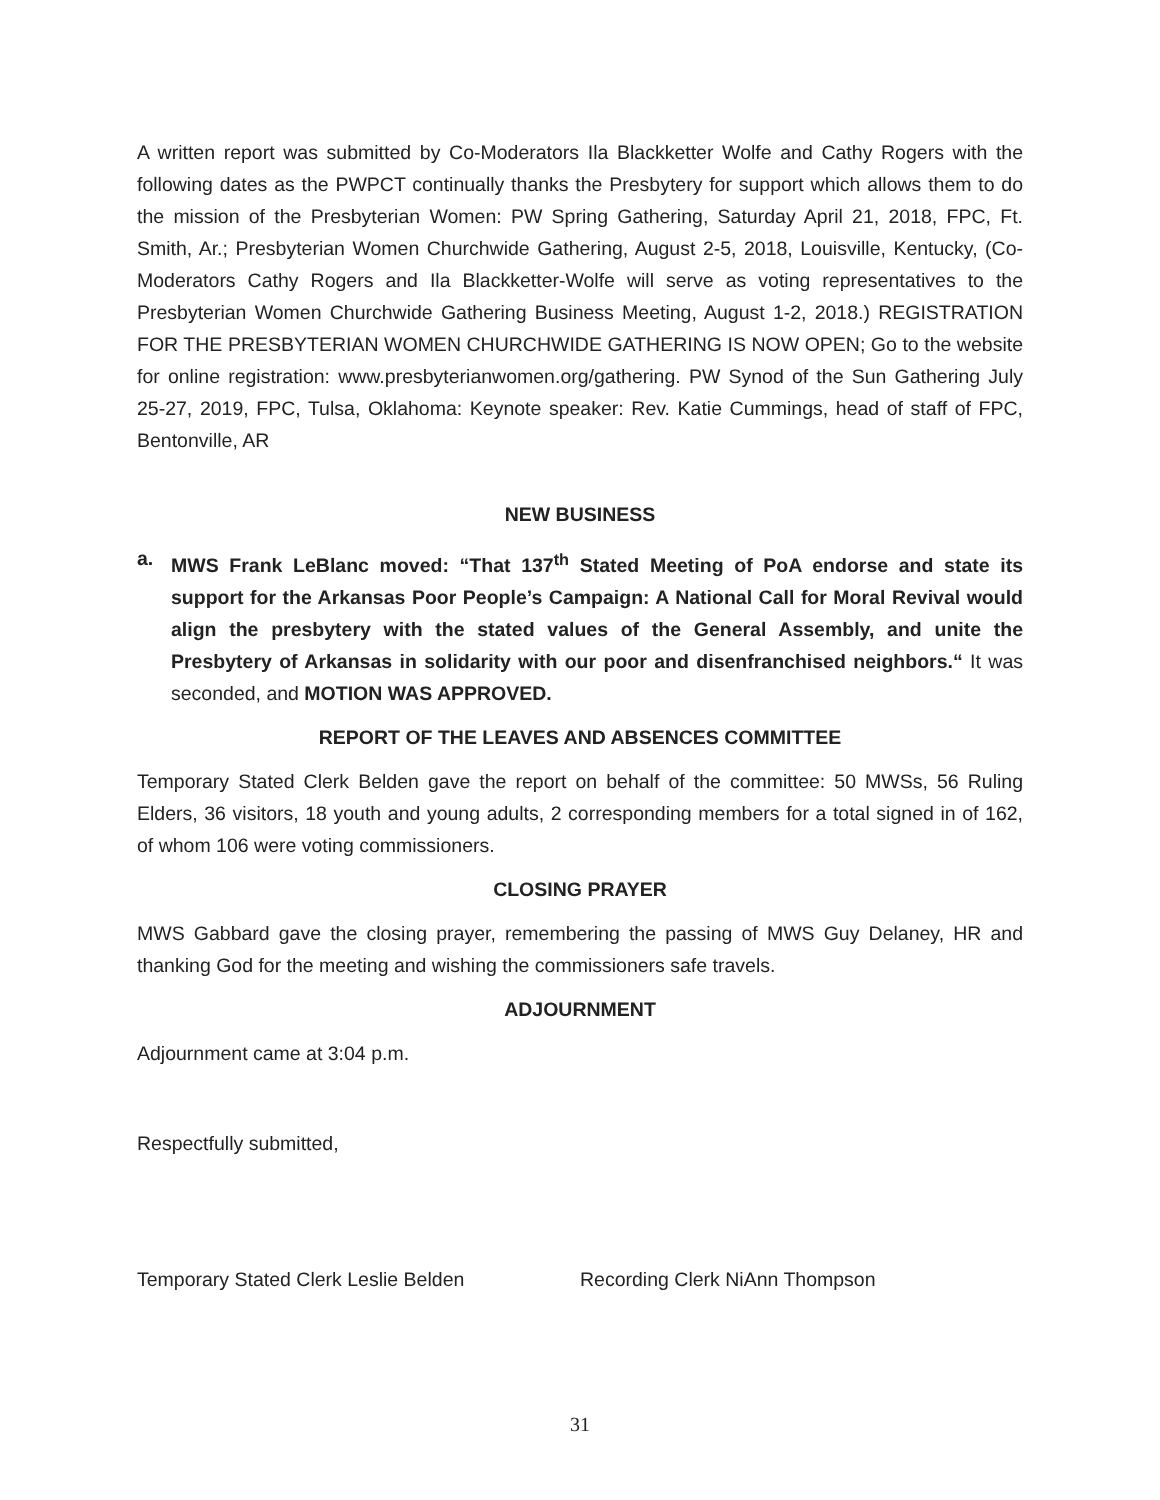A written report was submitted by Co-Moderators Ila Blackketter Wolfe and Cathy Rogers with the following dates as the PWPCT continually thanks the Presbytery for support which allows them to do the mission of the Presbyterian Women: PW Spring Gathering, Saturday April 21, 2018, FPC, Ft. Smith, Ar.; Presbyterian Women Churchwide Gathering, August 2-5, 2018, Louisville, Kentucky, (Co-Moderators Cathy Rogers and Ila Blackketter-Wolfe will serve as voting representatives to the Presbyterian Women Churchwide Gathering Business Meeting, August 1-2, 2018.) REGISTRATION FOR THE PRESBYTERIAN WOMEN CHURCHWIDE GATHERING IS NOW OPEN; Go to the website for online registration: www.presbyterianwomen.org/gathering. PW Synod of the Sun Gathering July 25-27, 2019, FPC, Tulsa, Oklahoma: Keynote speaker: Rev. Katie Cummings, head of staff of FPC, Bentonville, AR
NEW BUSINESS
a. MWS Frank LeBlanc moved: “That 137<sup>th</sup> Stated Meeting of PoA endorse and state its support for the Arkansas Poor People’s Campaign: A National Call for Moral Revival would align the presbytery with the stated values of the General Assembly, and unite the Presbytery of Arkansas in solidarity with our poor and disenfranchised neighbors.“ It was seconded, and MOTION WAS APPROVED.
REPORT OF THE LEAVES AND ABSENCES COMMITTEE
Temporary Stated Clerk Belden gave the report on behalf of the committee: 50 MWSs, 56 Ruling Elders, 36 visitors, 18 youth and young adults, 2 corresponding members for a total signed in of 162, of whom 106 were voting commissioners.
CLOSING PRAYER
MWS Gabbard gave the closing prayer, remembering the passing of MWS Guy Delaney, HR and thanking God for the meeting and wishing the commissioners safe travels.
ADJOURNMENT
Adjournment came at 3:04 p.m.
Respectfully submitted,
Temporary Stated Clerk Leslie Belden Recording Clerk NiAnn Thompson
31